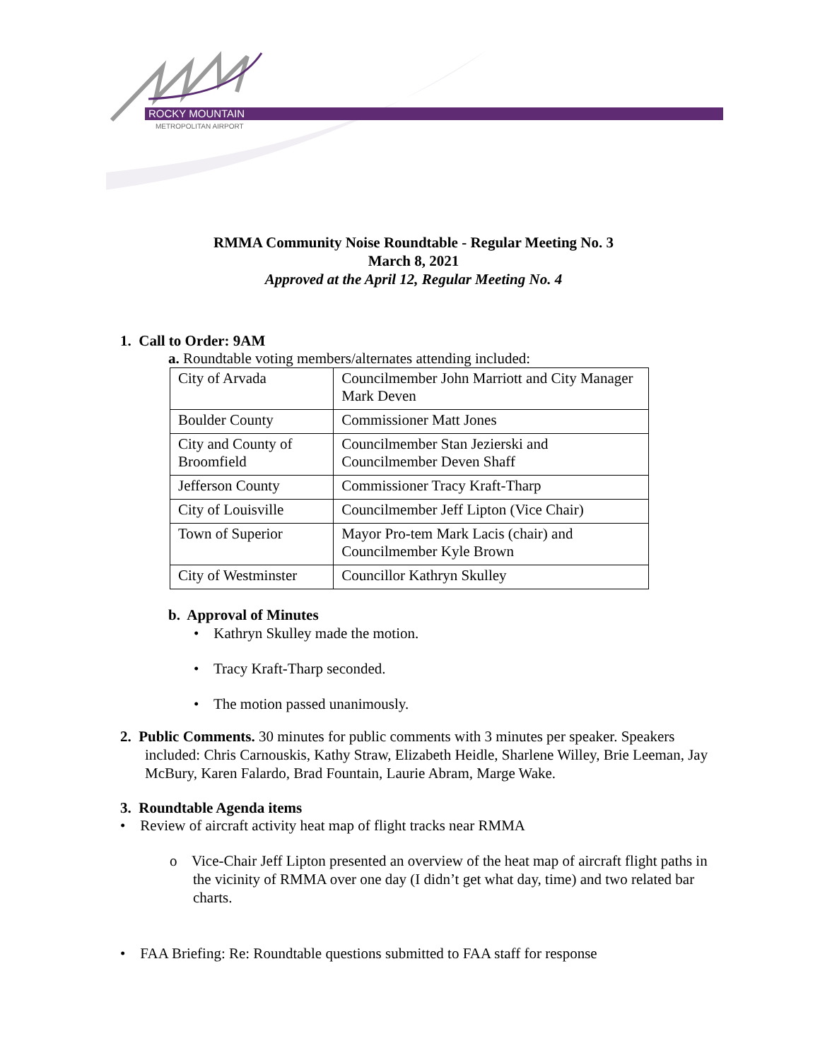ROCKY MOUNTAIN
METROPOLITAN AIRPORT
RMMA Community Noise Roundtable - Regular Meeting No. 3
March 8, 2021
Approved at the April 12, Regular Meeting No. 4
1. Call to Order: 9AM
a. Roundtable voting members/alternates attending included:
| City of Arvada | Councilmember John Marriott and City Manager Mark Deven |
| Boulder County | Commissioner Matt Jones |
| City and County of Broomfield | Councilmember Stan Jezierski and Councilmember Deven Shaff |
| Jefferson County | Commissioner Tracy Kraft-Tharp |
| City of Louisville | Councilmember Jeff Lipton (Vice Chair) |
| Town of Superior | Mayor Pro-tem Mark Lacis (chair) and Councilmember Kyle Brown |
| City of Westminster | Councillor Kathryn Skulley |
b. Approval of Minutes
• Kathryn Skulley made the motion.
• Tracy Kraft-Tharp seconded.
• The motion passed unanimously.
2. Public Comments. 30 minutes for public comments with 3 minutes per speaker. Speakers included: Chris Carnouskis, Kathy Straw, Elizabeth Heidle, Sharlene Willey, Brie Leeman, Jay McBury, Karen Falardo, Brad Fountain, Laurie Abram, Marge Wake.
3. Roundtable Agenda items
• Review of aircraft activity heat map of flight tracks near RMMA
o Vice-Chair Jeff Lipton presented an overview of the heat map of aircraft flight paths in the vicinity of RMMA over one day (I didn’t get what day, time) and two related bar charts.
• FAA Briefing: Re: Roundtable questions submitted to FAA staff for response